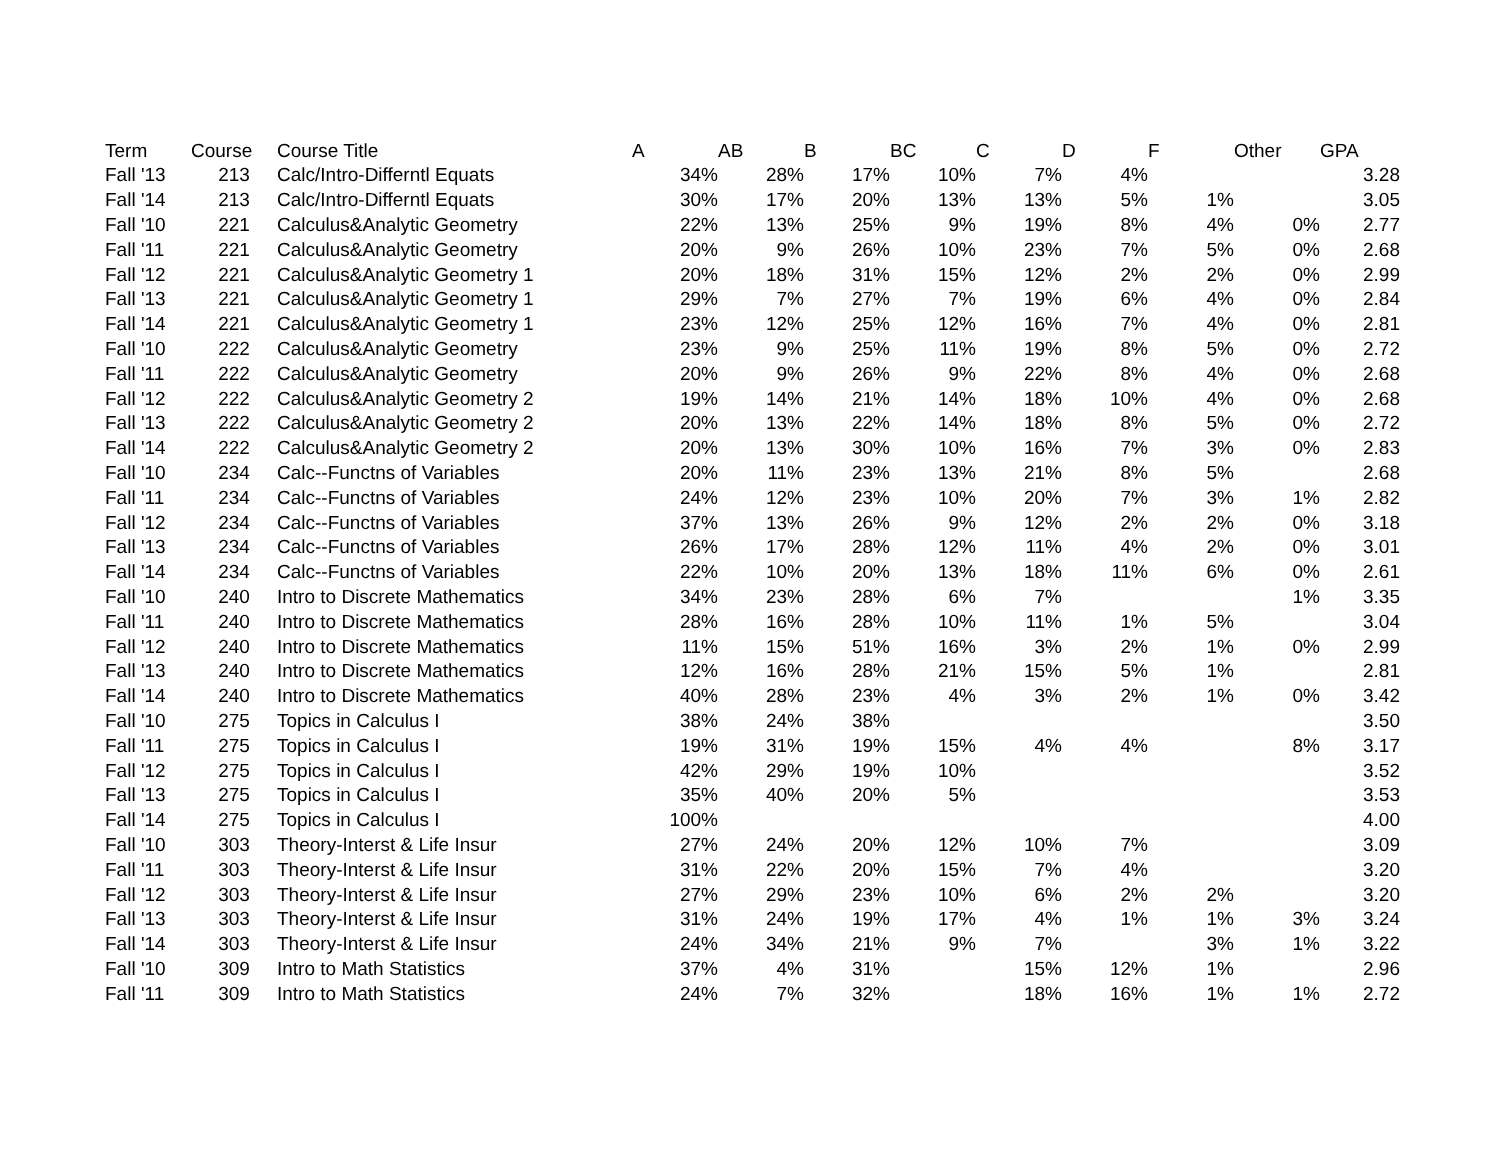| Term | Course | Course Title | A | AB | B | BC | C | D | F | Other | GPA |
| --- | --- | --- | --- | --- | --- | --- | --- | --- | --- | --- | --- |
| Fall '13 | 213 | Calc/Intro-Differntl Equats | 34% | 28% | 17% | 10% | 7% | 4% | | | 3.28 |
| Fall '14 | 213 | Calc/Intro-Differntl Equats | 30% | 17% | 20% | 13% | 13% | 5% | 1% | | 3.05 |
| Fall '10 | 221 | Calculus&Analytic Geometry | 22% | 13% | 25% | 9% | 19% | 8% | 4% | 0% | 2.77 |
| Fall '11 | 221 | Calculus&Analytic Geometry | 20% | 9% | 26% | 10% | 23% | 7% | 5% | 0% | 2.68 |
| Fall '12 | 221 | Calculus&Analytic Geometry 1 | 20% | 18% | 31% | 15% | 12% | 2% | 2% | 0% | 2.99 |
| Fall '13 | 221 | Calculus&Analytic Geometry 1 | 29% | 7% | 27% | 7% | 19% | 6% | 4% | 0% | 2.84 |
| Fall '14 | 221 | Calculus&Analytic Geometry 1 | 23% | 12% | 25% | 12% | 16% | 7% | 4% | 0% | 2.81 |
| Fall '10 | 222 | Calculus&Analytic Geometry | 23% | 9% | 25% | 11% | 19% | 8% | 5% | 0% | 2.72 |
| Fall '11 | 222 | Calculus&Analytic Geometry | 20% | 9% | 26% | 9% | 22% | 8% | 4% | 0% | 2.68 |
| Fall '12 | 222 | Calculus&Analytic Geometry 2 | 19% | 14% | 21% | 14% | 18% | 10% | 4% | 0% | 2.68 |
| Fall '13 | 222 | Calculus&Analytic Geometry 2 | 20% | 13% | 22% | 14% | 18% | 8% | 5% | 0% | 2.72 |
| Fall '14 | 222 | Calculus&Analytic Geometry 2 | 20% | 13% | 30% | 10% | 16% | 7% | 3% | 0% | 2.83 |
| Fall '10 | 234 | Calc--Functns of Variables | 20% | 11% | 23% | 13% | 21% | 8% | 5% | | 2.68 |
| Fall '11 | 234 | Calc--Functns of Variables | 24% | 12% | 23% | 10% | 20% | 7% | 3% | 1% | 2.82 |
| Fall '12 | 234 | Calc--Functns of Variables | 37% | 13% | 26% | 9% | 12% | 2% | 2% | 0% | 3.18 |
| Fall '13 | 234 | Calc--Functns of Variables | 26% | 17% | 28% | 12% | 11% | 4% | 2% | 0% | 3.01 |
| Fall '14 | 234 | Calc--Functns of Variables | 22% | 10% | 20% | 13% | 18% | 11% | 6% | 0% | 2.61 |
| Fall '10 | 240 | Intro to Discrete Mathematics | 34% | 23% | 28% | 6% | 7% | | | 1% | 3.35 |
| Fall '11 | 240 | Intro to Discrete Mathematics | 28% | 16% | 28% | 10% | 11% | 1% | 5% | | 3.04 |
| Fall '12 | 240 | Intro to Discrete Mathematics | 11% | 15% | 51% | 16% | 3% | 2% | 1% | 0% | 2.99 |
| Fall '13 | 240 | Intro to Discrete Mathematics | 12% | 16% | 28% | 21% | 15% | 5% | 1% | | 2.81 |
| Fall '14 | 240 | Intro to Discrete Mathematics | 40% | 28% | 23% | 4% | 3% | 2% | 1% | 0% | 3.42 |
| Fall '10 | 275 | Topics in Calculus I | 38% | 24% | 38% | | | | | | 3.50 |
| Fall '11 | 275 | Topics in Calculus I | 19% | 31% | 19% | 15% | 4% | 4% | | 8% | 3.17 |
| Fall '12 | 275 | Topics in Calculus I | 42% | 29% | 19% | 10% | | | | | 3.52 |
| Fall '13 | 275 | Topics in Calculus I | 35% | 40% | 20% | 5% | | | | | 3.53 |
| Fall '14 | 275 | Topics in Calculus I | 100% | | | | | | | | 4.00 |
| Fall '10 | 303 | Theory-Interst & Life Insur | 27% | 24% | 20% | 12% | 10% | 7% | | | 3.09 |
| Fall '11 | 303 | Theory-Interst & Life Insur | 31% | 22% | 20% | 15% | 7% | 4% | | | 3.20 |
| Fall '12 | 303 | Theory-Interst & Life Insur | 27% | 29% | 23% | 10% | 6% | 2% | 2% | | 3.20 |
| Fall '13 | 303 | Theory-Interst & Life Insur | 31% | 24% | 19% | 17% | 4% | 1% | 1% | 3% | 3.24 |
| Fall '14 | 303 | Theory-Interst & Life Insur | 24% | 34% | 21% | 9% | 7% | | 3% | 1% | 3.22 |
| Fall '10 | 309 | Intro to Math Statistics | 37% | 4% | 31% | | 15% | 12% | 1% | | 2.96 |
| Fall '11 | 309 | Intro to Math Statistics | 24% | 7% | 32% | | 18% | 16% | 1% | 1% | 2.72 |